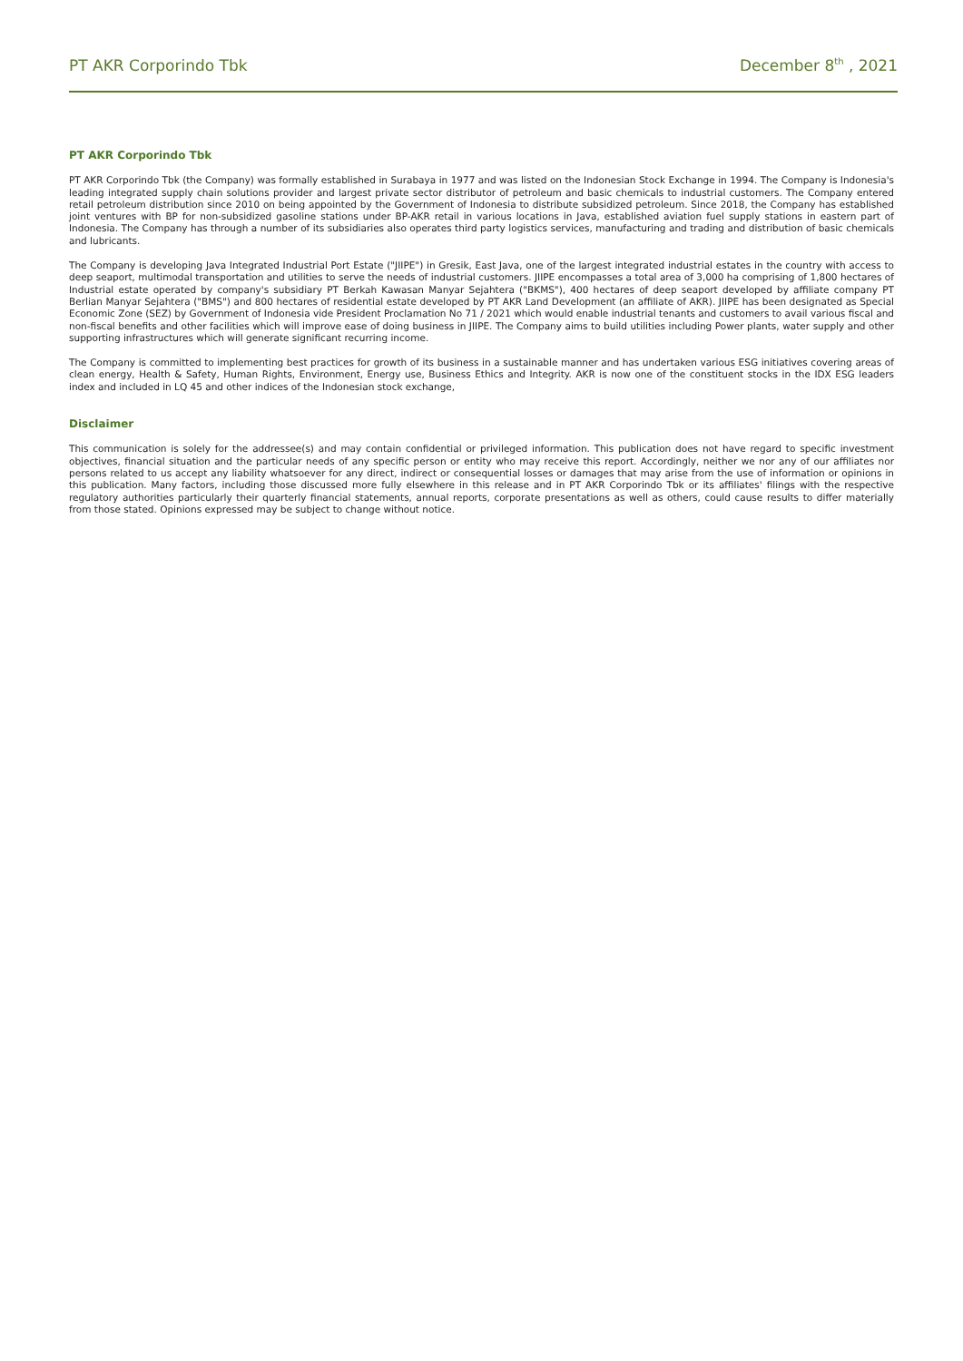PT AKR Corporindo Tbk December 8<sup>th</sup> , 2021
PT AKR Corporindo Tbk
PT AKR Corporindo Tbk (the Company) was formally established in Surabaya in 1977 and was listed on the Indonesian Stock Exchange in 1994. The Company is Indonesia's leading integrated supply chain solutions provider and largest private sector distributor of petroleum and basic chemicals to industrial customers. The Company entered retail petroleum distribution since 2010 on being appointed by the Government of Indonesia to distribute subsidized petroleum. Since 2018, the Company has established joint ventures with BP for non-subsidized gasoline stations under BP-AKR retail in various locations in Java, established aviation fuel supply stations in eastern part of Indonesia. The Company has through a number of its subsidiaries also operates third party logistics services, manufacturing and trading and distribution of basic chemicals and lubricants.
The Company is developing Java Integrated Industrial Port Estate ("JIIPE") in Gresik, East Java, one of the largest integrated industrial estates in the country with access to deep seaport, multimodal transportation and utilities to serve the needs of industrial customers. JIIPE encompasses a total area of 3,000 ha comprising of 1,800 hectares of Industrial estate operated by company's subsidiary PT Berkah Kawasan Manyar Sejahtera ("BKMS"), 400 hectares of deep seaport developed by affiliate company PT Berlian Manyar Sejahtera ("BMS") and 800 hectares of residential estate developed by PT AKR Land Development (an affiliate of AKR). JIIPE has been designated as Special Economic Zone (SEZ) by Government of Indonesia vide President Proclamation No 71 / 2021 which would enable industrial tenants and customers to avail various fiscal and non-fiscal benefits and other facilities which will improve ease of doing business in JIIPE. The Company aims to build utilities including Power plants, water supply and other supporting infrastructures which will generate significant recurring income.
The Company is committed to implementing best practices for growth of its business in a sustainable manner and has undertaken various ESG initiatives covering areas of clean energy, Health & Safety, Human Rights, Environment, Energy use, Business Ethics and Integrity. AKR is now one of the constituent stocks in the IDX ESG leaders index and included in LQ 45 and other indices of the Indonesian stock exchange,
Disclaimer
This communication is solely for the addressee(s) and may contain confidential or privileged information. This publication does not have regard to specific investment objectives, financial situation and the particular needs of any specific person or entity who may receive this report. Accordingly, neither we nor any of our affiliates nor persons related to us accept any liability whatsoever for any direct, indirect or consequential losses or damages that may arise from the use of information or opinions in this publication. Many factors, including those discussed more fully elsewhere in this release and in PT AKR Corporindo Tbk or its affiliates' filings with the respective regulatory authorities particularly their quarterly financial statements, annual reports, corporate presentations as well as others, could cause results to differ materially from those stated. Opinions expressed may be subject to change without notice.